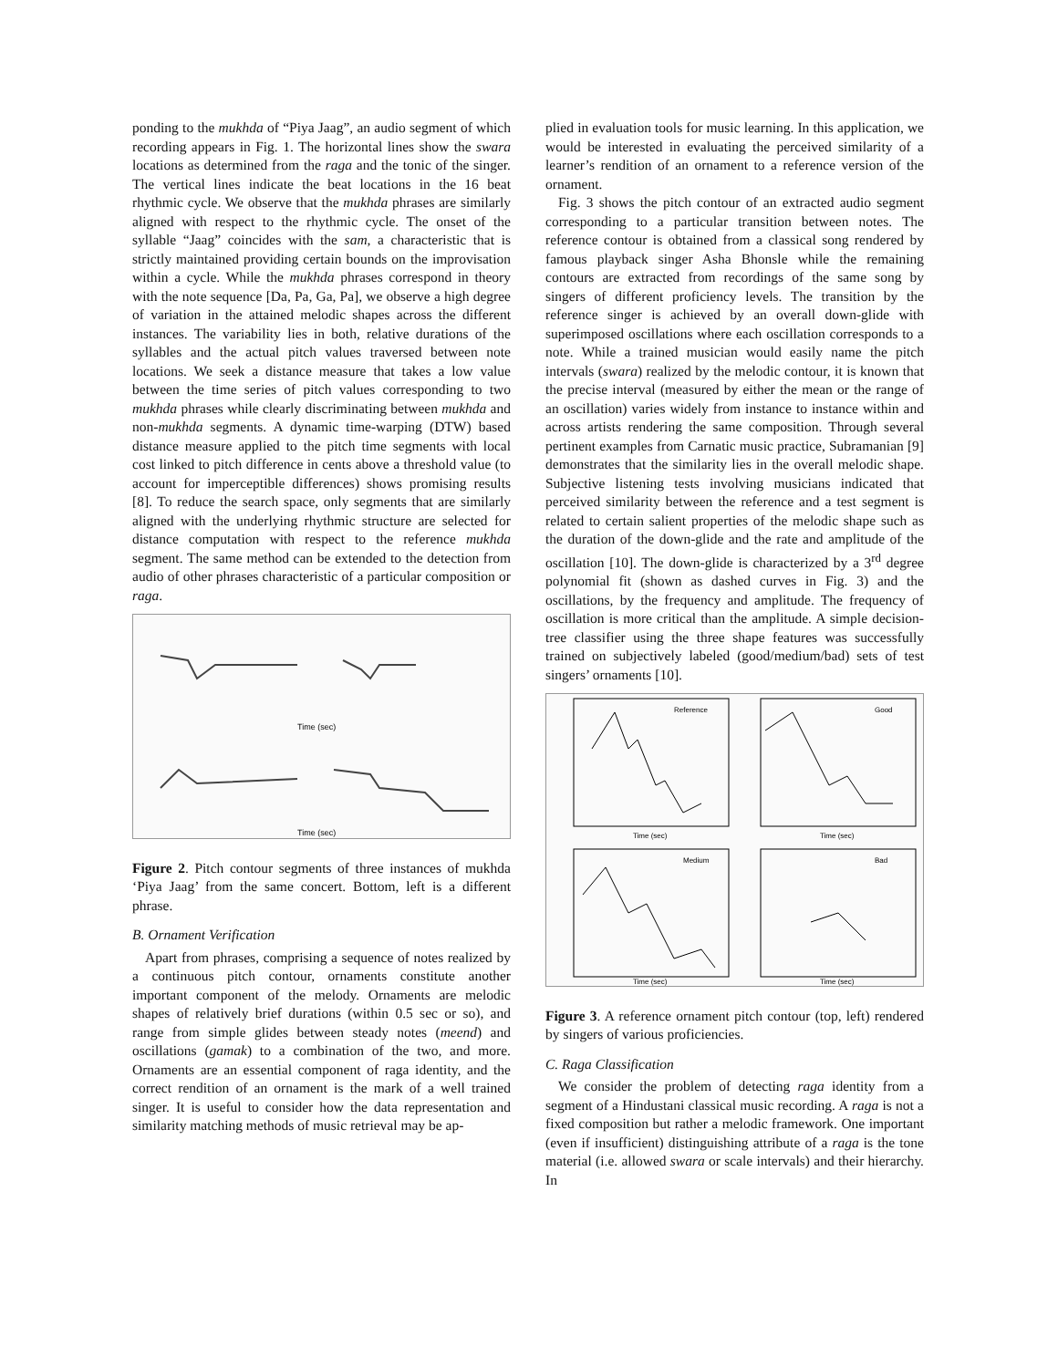ponding to the mukhda of “Piya Jaag”, an audio segment of which recording appears in Fig. 1. The horizontal lines show the swara locations as determined from the raga and the tonic of the singer. The vertical lines indicate the beat locations in the 16 beat rhythmic cycle. We observe that the mukhda phrases are similarly aligned with respect to the rhythmic cycle. The onset of the syllable “Jaag” coincides with the sam, a characteristic that is strictly maintained providing certain bounds on the improvisation within a cycle. While the mukhda phrases correspond in theory with the note sequence [Da, Pa, Ga, Pa], we observe a high degree of variation in the attained melodic shapes across the different instances. The variability lies in both, relative durations of the syllables and the actual pitch values traversed between note locations. We seek a distance measure that takes a low value between the time series of pitch values corresponding to two mukhda phrases while clearly discriminating between mukhda and non-mukhda segments. A dynamic time-warping (DTW) based distance measure applied to the pitch time segments with local cost linked to pitch difference in cents above a threshold value (to account for imperceptible differences) shows promising results [8]. To reduce the search space, only segments that are similarly aligned with the underlying rhythmic structure are selected for distance computation with respect to the reference mukhda segment. The same method can be extended to the detection from audio of other phrases characteristic of a particular composition or raga.
Time (sec)
Time (sec)
Figure 2. Pitch contour segments of three instances of mukhda ‘Piya Jaag’ from the same concert. Bottom, left is a different phrase.
B. Ornament Verification
Apart from phrases, comprising a sequence of notes realized by a continuous pitch contour, ornaments constitute another important component of the melody. Ornaments are melodic shapes of relatively brief durations (within 0.5 sec or so), and range from simple glides between steady notes (meend) and oscillations (gamak) to a combination of the two, and more. Ornaments are an essential component of raga identity, and the correct rendition of an ornament is the mark of a well trained singer. It is useful to consider how the data representation and similarity matching methods of music retrieval may be ap-
plied in evaluation tools for music learning. In this application, we would be interested in evaluating the perceived similarity of a learner’s rendition of an ornament to a reference version of the ornament.
Fig. 3 shows the pitch contour of an extracted audio segment corresponding to a particular transition between notes. The reference contour is obtained from a classical song rendered by famous playback singer Asha Bhonsle while the remaining contours are extracted from recordings of the same song by singers of different proficiency levels. The transition by the reference singer is achieved by an overall down-glide with superimposed oscillations where each oscillation corresponds to a note. While a trained musician would easily name the pitch intervals (swara) realized by the melodic contour, it is known that the precise interval (measured by either the mean or the range of an oscillation) varies widely from instance to instance within and across artists rendering the same composition. Through several pertinent examples from Carnatic music practice, Subramanian [9] demonstrates that the similarity lies in the overall melodic shape. Subjective listening tests involving musicians indicated that perceived similarity between the reference and a test segment is related to certain salient properties of the melodic shape such as the duration of the down-glide and the rate and amplitude of the oscillation [10]. The down-glide is characterized by a 3<sup>rd</sup> degree polynomial fit (shown as dashed curves in Fig. 3) and the oscillations, by the frequency and amplitude. The frequency of oscillation is more critical than the amplitude. A simple decision-tree classifier using the three shape features was successfully trained on subjectively labeled (good/medium/bad) sets of test singers’ ornaments [10].
Reference
Good
Medium
Bad
Time (sec)
Time (sec)
Time (sec)
Time (sec)
Figure 3. A reference ornament pitch contour (top, left) rendered by singers of various proficiencies.
C. Raga Classification
We consider the problem of detecting raga identity from a segment of a Hindustani classical music recording. A raga is not a fixed composition but rather a melodic framework. One important (even if insufficient) distinguishing attribute of a raga is the tone material (i.e. allowed swara or scale intervals) and their hierarchy. In